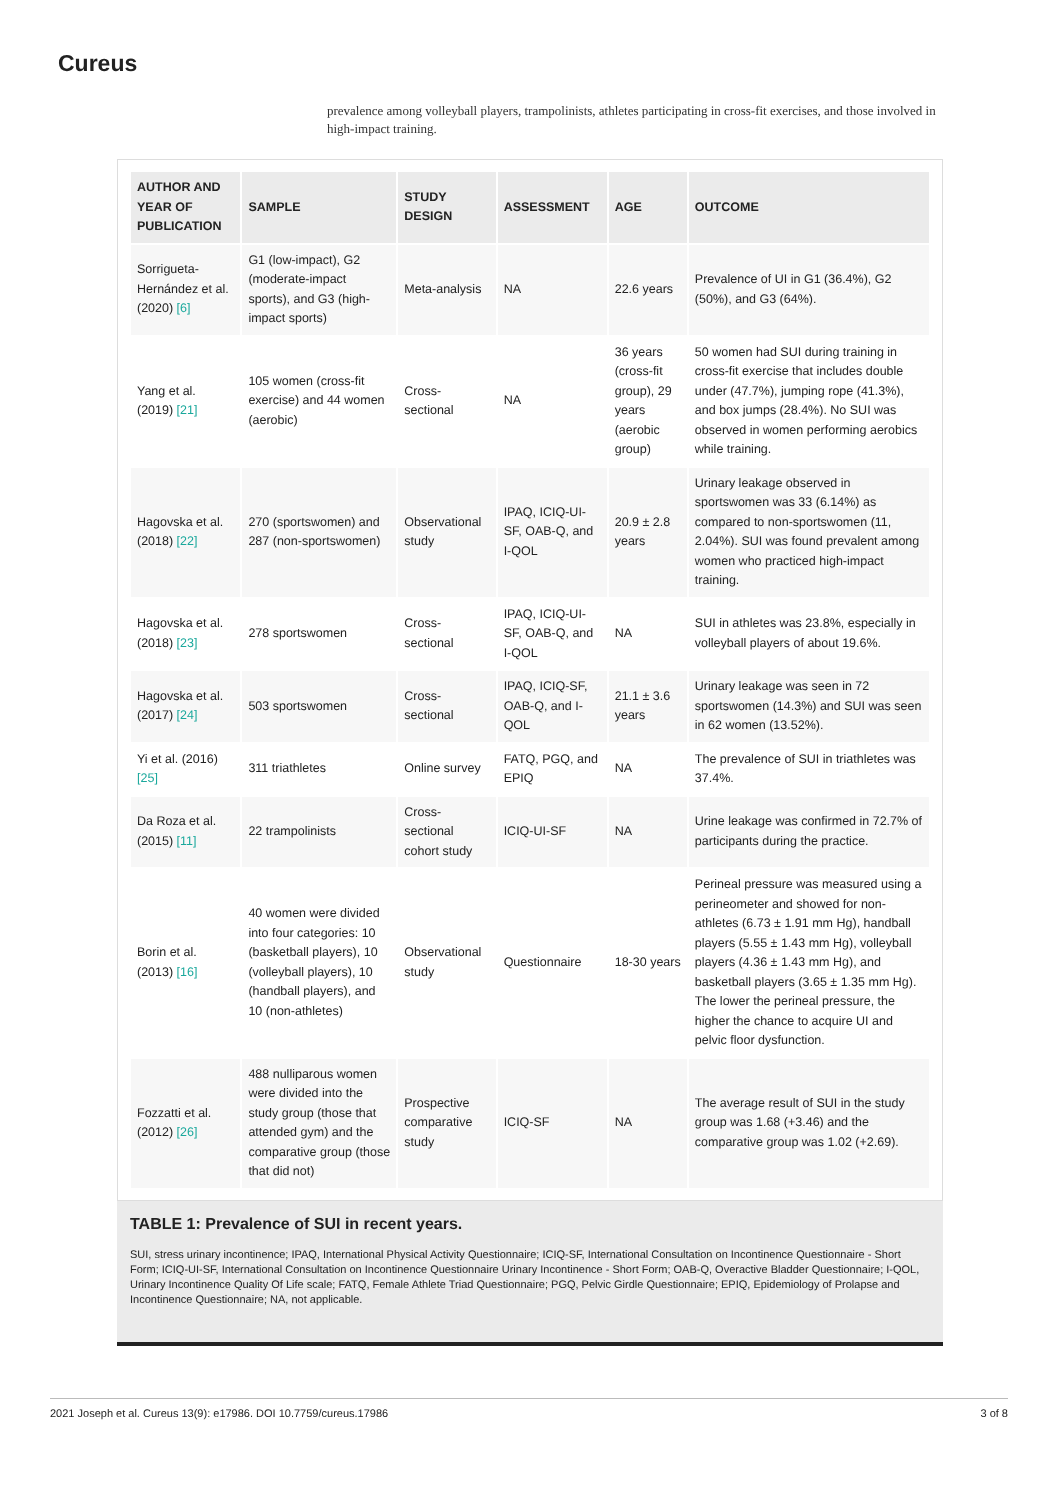Cureus
prevalence among volleyball players, trampolinists, athletes participating in cross-fit exercises, and those involved in high-impact training.
| AUTHOR AND YEAR OF PUBLICATION | SAMPLE | STUDY DESIGN | ASSESSMENT | AGE | OUTCOME |
| --- | --- | --- | --- | --- | --- |
| Sorrigueta-Hernández et al. (2020) [6] | G1 (low-impact), G2 (moderate-impact sports), and G3 (high-impact sports) | Meta-analysis | NA | 22.6 years | Prevalence of UI in G1 (36.4%), G2 (50%), and G3 (64%). |
| Yang et al. (2019) [21] | 105 women (cross-fit exercise) and 44 women (aerobic) | Cross-sectional | NA | 36 years (cross-fit group), 29 years (aerobic group) | 50 women had SUI during training in cross-fit exercise that includes double under (47.7%), jumping rope (41.3%), and box jumps (28.4%). No SUI was observed in women performing aerobics while training. |
| Hagovska et al. (2018) [22] | 270 (sportswomen) and 287 (non-sportswomen) | Observational study | IPAQ, ICIQ-UI-SF, OAB-Q, and I-QOL | 20.9 ± 2.8 years | Urinary leakage observed in sportswomen was 33 (6.14%) as compared to non-sportswomen (11, 2.04%). SUI was found prevalent among women who practiced high-impact training. |
| Hagovska et al. (2018) [23] | 278 sportswomen | Cross-sectional | IPAQ, ICIQ-UI-SF, OAB-Q, and I-QOL | NA | SUI in athletes was 23.8%, especially in volleyball players of about 19.6%. |
| Hagovska et al. (2017) [24] | 503 sportswomen | Cross-sectional | IPAQ, ICIQ-SF, OAB-Q, and I-QOL | 21.1 ± 3.6 years | Urinary leakage was seen in 72 sportswomen (14.3%) and SUI was seen in 62 women (13.52%). |
| Yi et al. (2016) [25] | 311 triathletes | Online survey | FATQ, PGQ, and EPIQ | NA | The prevalence of SUI in triathletes was 37.4%. |
| Da Roza et al. (2015) [11] | 22 trampolinists | Cross-sectional cohort study | ICIQ-UI-SF | NA | Urine leakage was confirmed in 72.7% of participants during the practice. |
| Borin et al. (2013) [16] | 40 women were divided into four categories: 10 (basketball players), 10 (volleyball players), 10 (handball players), and 10 (non-athletes) | Observational study | Questionnaire | 18-30 years | Perineal pressure was measured using a perineometer and showed for non-athletes (6.73 ± 1.91 mm Hg), handball players (5.55 ± 1.43 mm Hg), volleyball players (4.36 ± 1.43 mm Hg), and basketball players (3.65 ± 1.35 mm Hg). The lower the perineal pressure, the higher the chance to acquire UI and pelvic floor dysfunction. |
| Fozzatti et al. (2012) [26] | 488 nulliparous women were divided into the study group (those that attended gym) and the comparative group (those that did not) | Prospective comparative study | ICIQ-SF | NA | The average result of SUI in the study group was 1.68 (+3.46) and the comparative group was 1.02 (+2.69). |
TABLE 1: Prevalence of SUI in recent years.
SUI, stress urinary incontinence; IPAQ, International Physical Activity Questionnaire; ICIQ-SF, International Consultation on Incontinence Questionnaire - Short Form; ICIQ-UI-SF, International Consultation on Incontinence Questionnaire Urinary Incontinence - Short Form; OAB-Q, Overactive Bladder Questionnaire; I-QOL, Urinary Incontinence Quality Of Life scale; FATQ, Female Athlete Triad Questionnaire; PGQ, Pelvic Girdle Questionnaire; EPIQ, Epidemiology of Prolapse and Incontinence Questionnaire; NA, not applicable.
2021 Joseph et al. Cureus 13(9): e17986. DOI 10.7759/cureus.17986 3 of 8